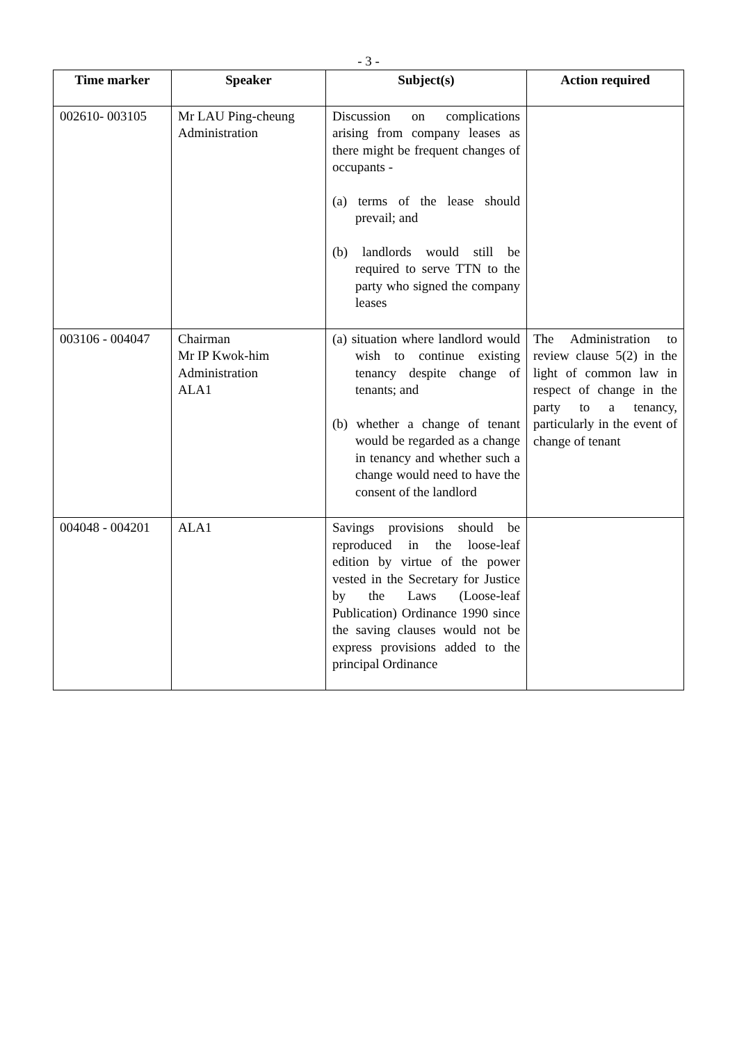- 3 -
| Time marker | Speaker | Subject(s) | Action required |
| --- | --- | --- | --- |
| 002610- 003105 | Mr LAU Ping-cheung Administration | Discussion on complications arising from company leases as there might be frequent changes of occupants - (a) terms of the lease should prevail; and (b) landlords would still be required to serve TTN to the party who signed the company leases | |
| 003106 - 004047 | Chairman Mr IP Kwok-him Administration ALA1 | (a) situation where landlord would wish to continue existing tenancy despite change of tenants; and (b) whether a change of tenant would be regarded as a change in tenancy and whether such a change would need to have the consent of the landlord | The Administration to review clause 5(2) in the light of common law in respect of change in the party to a tenancy, particularly in the event of change of tenant |
| 004048 - 004201 | ALA1 | Savings provisions should be reproduced in the loose-leaf edition by virtue of the power vested in the Secretary for Justice by the Laws (Loose-leaf Publication) Ordinance 1990 since the saving clauses would not be express provisions added to the principal Ordinance | |